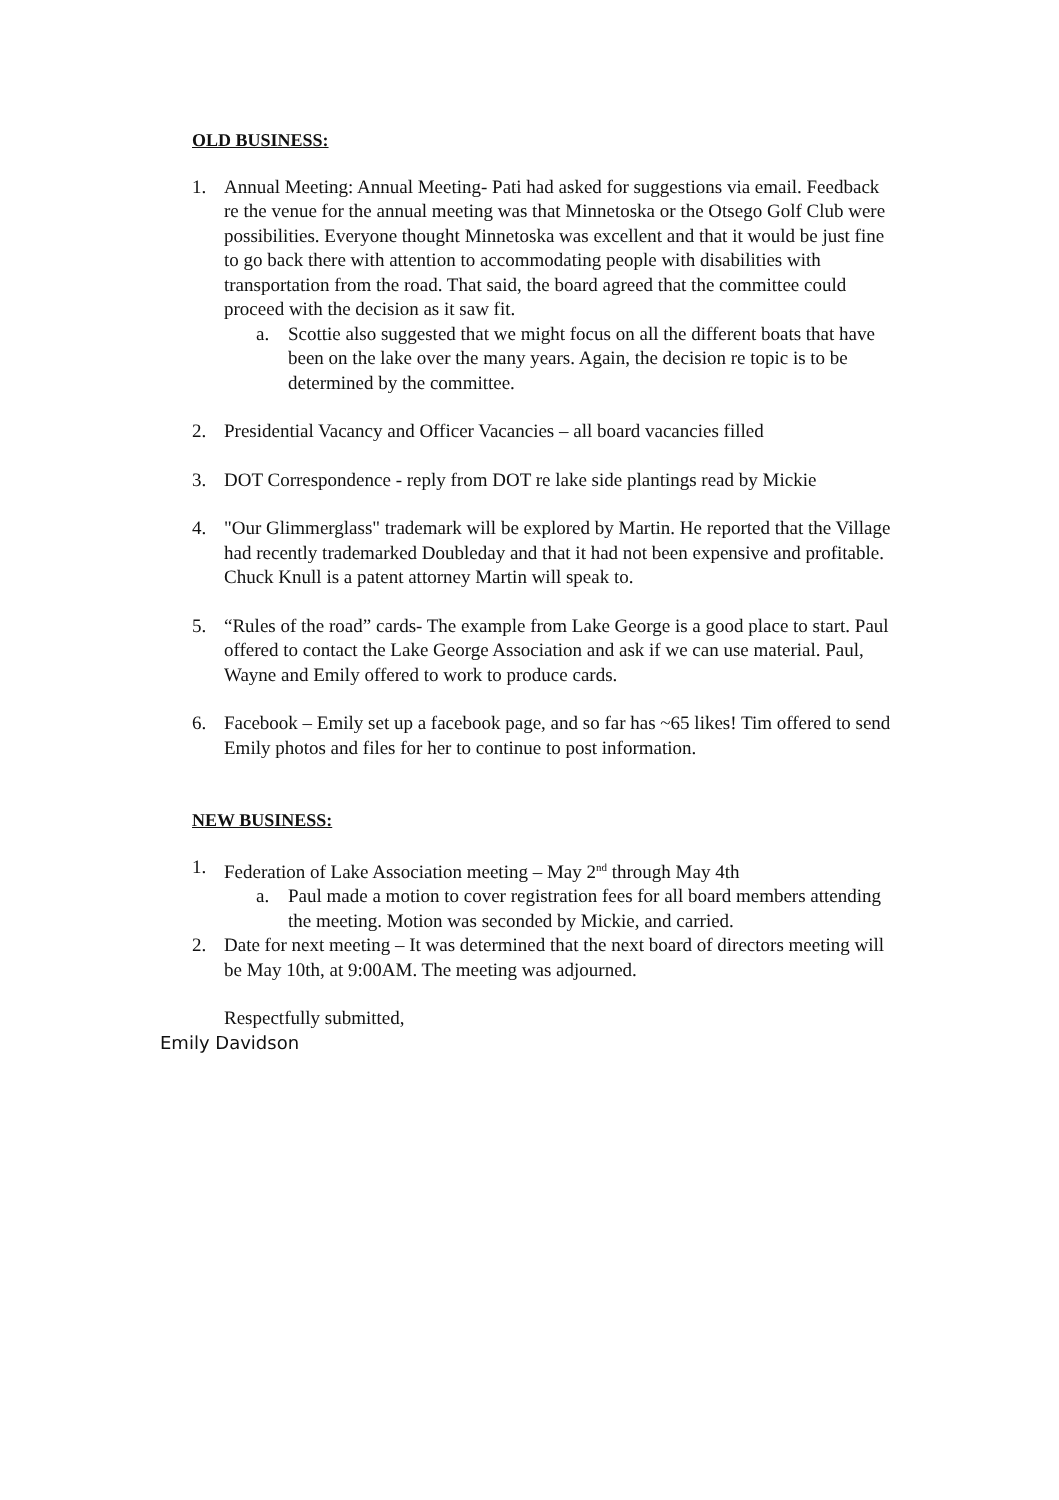OLD BUSINESS:
1. Annual Meeting: Annual Meeting- Pati had asked for suggestions via email. Feedback re the venue for the annual meeting was that Minnetoska or the Otsego Golf Club were possibilities. Everyone thought Minnetoska was excellent and that it would be just fine to go back there with attention to accommodating people with disabilities with transportation from the road. That said, the board agreed that the committee could proceed with the decision as it saw fit.
a. Scottie also suggested that we might focus on all the different boats that have been on the lake over the many years. Again, the decision re topic is to be determined by the committee.
2. Presidential Vacancy and Officer Vacancies – all board vacancies filled
3. DOT Correspondence - reply from DOT re lake side plantings read by Mickie
4. "Our Glimmerglass" trademark will be explored by Martin. He reported that the Village had recently trademarked Doubleday and that it had not been expensive and profitable. Chuck Knull is a patent attorney Martin will speak to.
5. “Rules of the road” cards- The example from Lake George is a good place to start. Paul offered to contact the Lake George Association and ask if we can use material. Paul, Wayne and Emily offered to work to produce cards.
6. Facebook – Emily set up a facebook page, and so far has ~65 likes! Tim offered to send Emily photos and files for her to continue to post information.
NEW BUSINESS:
1. Federation of Lake Association meeting – May 2<sup>nd</sup> through May 4th
a. Paul made a motion to cover registration fees for all board members attending the meeting. Motion was seconded by Mickie, and carried.
2. Date for next meeting – It was determined that the next board of directors meeting will be May 10th, at 9:00AM. The meeting was adjourned.
Respectfully submitted,
Emily Davidson